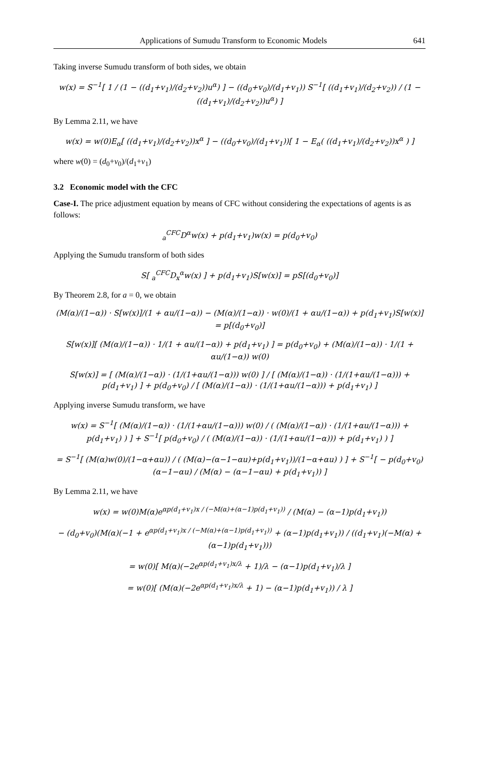Applications of Sumudu Transform to Economic Models 641
Taking inverse Sumudu transform of both sides, we obtain
w(x) = S<sup>−1</sup>[ 1 / (1 − ((d<sub>1</sub>+v<sub>1</sub>)/(d<sub>2</sub>+v<sub>2</sub>))u<sup>α</sup>) ] − ((d<sub>0</sub>+v<sub>0</sub>)/(d<sub>1</sub>+v<sub>1</sub>)) S<sup>−1</sup>[ ((d<sub>1</sub>+v<sub>1</sub>)/(d<sub>2</sub>+v<sub>2</sub>)) / (1 − ((d<sub>1</sub>+v<sub>1</sub>)/(d<sub>2</sub>+v<sub>2</sub>))u<sup>α</sup>) ]
By Lemma 2.11, we have
w(x) = w(0)E<sub>α</sub>[ ((d<sub>1</sub>+v<sub>1</sub>)/(d<sub>2</sub>+v<sub>2</sub>))x<sup>α</sup> ] − ((d<sub>0</sub>+v<sub>0</sub>)/(d<sub>1</sub>+v<sub>1</sub>))[ 1 − E<sub>α</sub>( ((d<sub>1</sub>+v<sub>1</sub>)/(d<sub>2</sub>+v<sub>2</sub>))x<sup>α</sup> ) ]
where w(0) = (d<sub>0</sub>+v<sub>0</sub>)/(d<sub>1</sub>+v<sub>1</sub>)
3.2 Economic model with the CFC
Case-I. The price adjustment equation by means of CFC without considering the expectations of agents is as follows:
<sub>a</sub><sup>CFC</sup>D<sup>α</sup>w(x) + p(d<sub>1</sub>+v<sub>1</sub>)w(x) = p(d<sub>0</sub>+v<sub>0</sub>)
Applying the Sumudu transform of both sides
S[ <sub>a</sub><sup>CFC</sup>D<sub>x</sub><sup>α</sup>w(x) ] + p(d<sub>1</sub>+v<sub>1</sub>)S[w(x)] = pS[(d<sub>0</sub>+v<sub>0</sub>)]
By Theorem 2.8, for a = 0, we obtain
(M(α)/(1−α)) · S[w(x)]/(1 + αu/(1−α)) − (M(α)/(1−α)) · w(0)/(1 + αu/(1−α)) + p(d<sub>1</sub>+v<sub>1</sub>)S[w(x)] = p[(d<sub>0</sub>+v<sub>0</sub>)]
S[w(x)][ (M(α)/(1−α)) · 1/(1 + αu/(1−α)) + p(d<sub>1</sub>+v<sub>1</sub>) ] = p(d<sub>0</sub>+v<sub>0</sub>) + (M(α)/(1−α)) · 1/(1 + αu/(1−α)) w(0)
S[w(x)] = [ (M(α)/(1−α)) · (1/(1+αu/(1−α))) w(0) ] / [ (M(α)/(1−α)) · (1/(1+αu/(1−α))) + p(d<sub>1</sub>+v<sub>1</sub>) ] + p(d<sub>0</sub>+v<sub>0</sub>) / [ (M(α)/(1−α)) · (1/(1+αu/(1−α))) + p(d<sub>1</sub>+v<sub>1</sub>) ]
Applying inverse Sumudu transform, we have
w(x) = S<sup>−1</sup>[ (M(α)/(1−α)) · (1/(1+αu/(1−α))) w(0) / ( (M(α)/(1−α)) · (1/(1+αu/(1−α))) + p(d<sub>1</sub>+v<sub>1</sub>) ) ] + S<sup>−1</sup>[ p(d<sub>0</sub>+v<sub>0</sub>) / ( (M(α)/(1−α)) · (1/(1+αu/(1−α))) + p(d<sub>1</sub>+v<sub>1</sub>) ) ]
= S<sup>−1</sup>[ (M(α)w(0)/(1−α+αu)) / ( (M(α)−(α−1−αu)+p(d<sub>1</sub>+v<sub>1</sub>))/(1−α+αu) ) ] + S<sup>−1</sup>[ − p(d<sub>0</sub>+v<sub>0</sub>)(α−1−αu) / (M(α) − (α−1−αu) + p(d<sub>1</sub>+v<sub>1</sub>)) ]
By Lemma 2.11, we have
w(x) = w(0)M(α)e<sup>αp(d<sub>1</sub>+v<sub>1</sub>)x / (−M(α)+(α−1)p(d<sub>1</sub>+v<sub>1</sub>))</sup> / (M(α) − (α−1)p(d<sub>1</sub>+v<sub>1</sub>))
− (d<sub>0</sub>+v<sub>0</sub>)(M(α)(−1 + e<sup>αp(d<sub>1</sub>+v<sub>1</sub>)x / (−M(α)+(α−1)p(d<sub>1</sub>+v<sub>1</sub>))</sup> + (α−1)p(d<sub>1</sub>+v<sub>1</sub>)) / ((d<sub>1</sub>+v<sub>1</sub>)(−M(α) + (α−1)p(d<sub>1</sub>+v<sub>1</sub>)))
= w(0)[ M(α)(−2e<sup>αp(d<sub>1</sub>+v<sub>1</sub>)x/λ</sup> + 1)/λ − (α−1)p(d<sub>1</sub>+v<sub>1</sub>)/λ ]
= w(0)[ (M(α)(−2e<sup>αp(d<sub>1</sub>+v<sub>1</sub>)x/λ</sup> + 1) − (α−1)p(d<sub>1</sub>+v<sub>1</sub>)) / λ ]